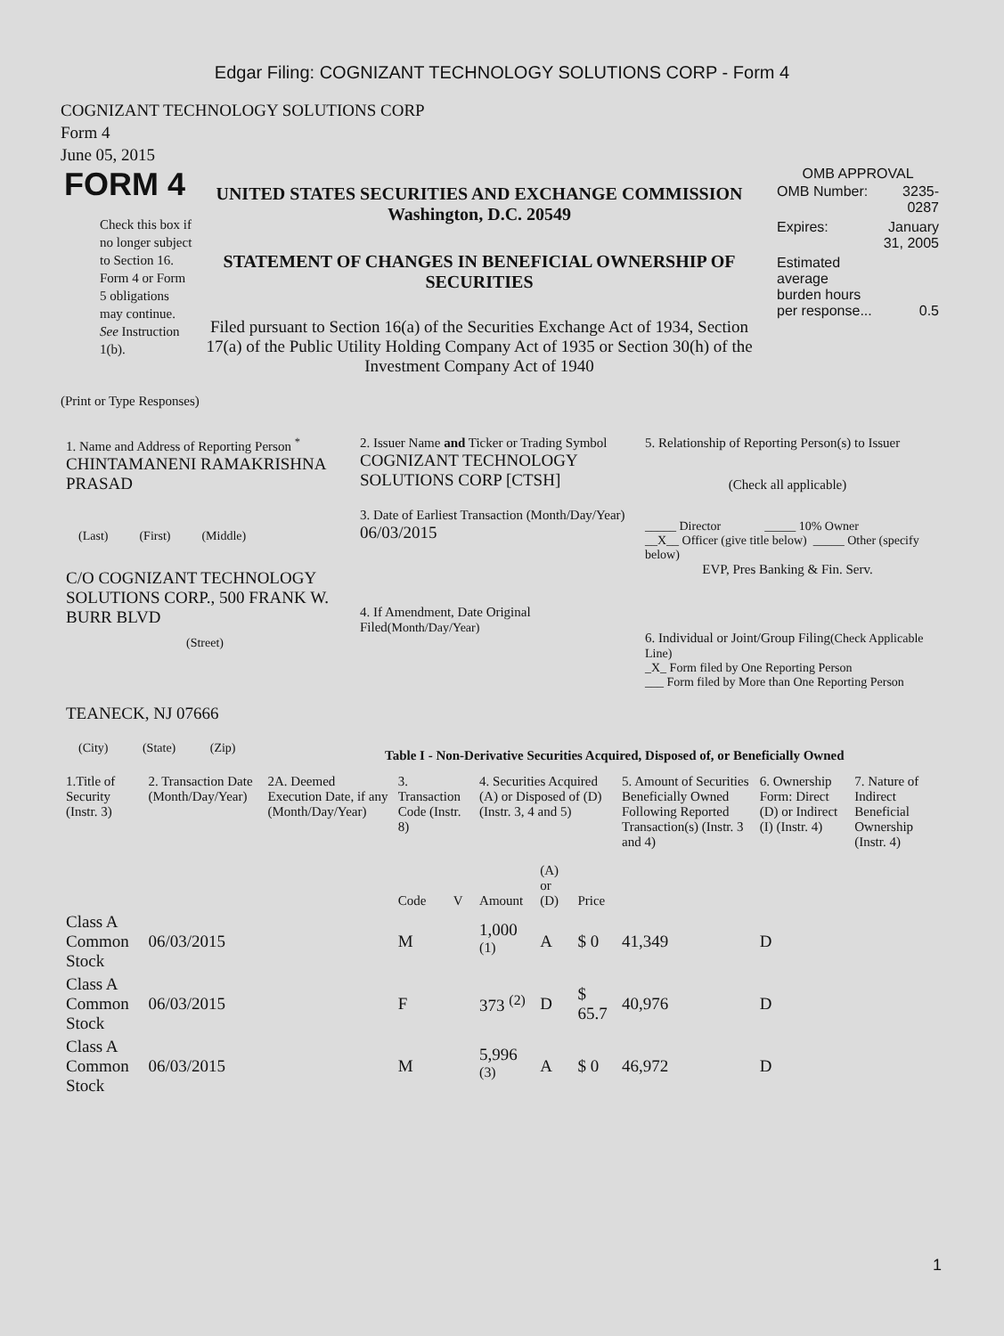Edgar Filing: COGNIZANT TECHNOLOGY SOLUTIONS CORP - Form 4
COGNIZANT TECHNOLOGY SOLUTIONS CORP
Form 4
June 05, 2015
FORM 4
Check this box if no longer subject to Section 16. Form 4 or Form 5 obligations may continue. See Instruction 1(b).
UNITED STATES SECURITIES AND EXCHANGE COMMISSION
Washington, D.C. 20549
STATEMENT OF CHANGES IN BENEFICIAL OWNERSHIP OF SECURITIES
Filed pursuant to Section 16(a) of the Securities Exchange Act of 1934, Section 17(a) of the Public Utility Holding Company Act of 1935 or Section 30(h) of the Investment Company Act of 1940
OMB APPROVAL
| OMB Number: | 3235-0287 |
| Expires: | January 31, 2005 |
| Estimated average burden hours per response... | 0.5 |
(Print or Type Responses)
1. Name and Address of Reporting Person <sup>*</sup>
CHINTAMANENI RAMAKRISHNA PRASAD
(Last) (First) (Middle)
C/O COGNIZANT TECHNOLOGY SOLUTIONS CORP., 500 FRANK W. BURR BLVD
(Street)
TEANECK, NJ 07666
(City) (State) (Zip)
2. Issuer Name and Ticker or Trading Symbol
COGNIZANT TECHNOLOGY SOLUTIONS CORP [CTSH]
3. Date of Earliest Transaction (Month/Day/Year)
06/03/2015
4. If Amendment, Date Original Filed(Month/Day/Year)
5. Relationship of Reporting Person(s) to Issuer
(Check all applicable)
_____ Director _____ 10% Owner
__X__ Officer (give title below) _____ Other (specify below)
EVP, Pres Banking & Fin. Serv.
6. Individual or Joint/Group Filing(Check Applicable Line)
_X_ Form filed by One Reporting Person
___ Form filed by More than One Reporting Person
Table I - Non-Derivative Securities Acquired, Disposed of, or Beneficially Owned
| 1.Title of Security (Instr. 3) | 2. Transaction Date (Month/Day/Year) | 2A. Deemed Execution Date, if any (Month/Day/Year) | 3. Transaction Code (Instr. 8) | | 4. Securities Acquired (A) or Disposed of (D) (Instr. 3, 4 and 5) | | | 5. Amount of Securities Beneficially Owned Following Reported Transaction(s) (Instr. 3 and 4) | 6. Ownership Form: Direct (D) or Indirect (I) (Instr. 4) | 7. Nature of Indirect Beneficial Ownership (Instr. 4) |
| --- | --- | --- | --- | --- | --- | --- | --- | --- | --- | --- |
| | | | Code | V | Amount | (A) or (D) | Price | | | |
| Class A Common Stock | 06/03/2015 | | M | | 1,000 <sup>(1)</sup> | A | $ 0 | 41,349 | D | |
| Class A Common Stock | 06/03/2015 | | F | | 373 <sup>(2)</sup> | D | $ 65.7 | 40,976 | D | |
| Class A Common Stock | 06/03/2015 | | M | | 5,996 <sup>(3)</sup> | A | $ 0 | 46,972 | D | |
1